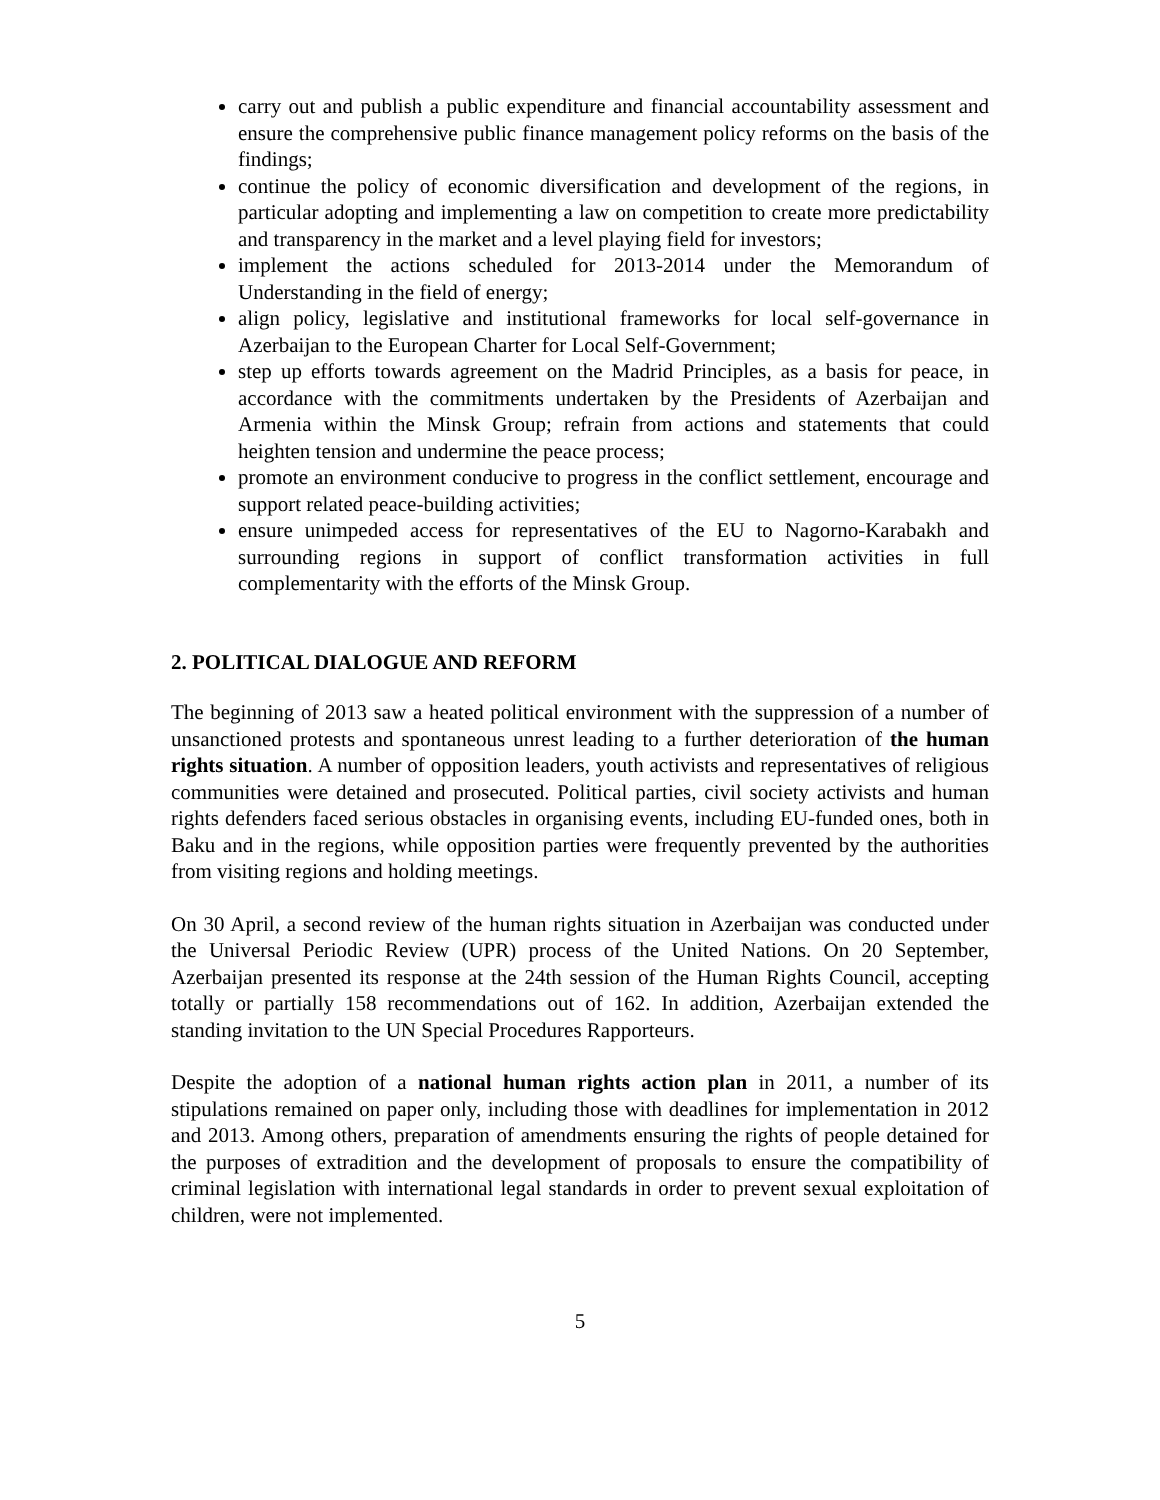carry out and publish a public expenditure and financial accountability assessment and ensure the comprehensive public finance management policy reforms on the basis of the findings;
continue the policy of economic diversification and development of the regions, in particular adopting and implementing a law on competition to create more predictability and transparency in the market and a level playing field for investors;
implement the actions scheduled for 2013-2014 under the Memorandum of Understanding in the field of energy;
align policy, legislative and institutional frameworks for local self-governance in Azerbaijan to the European Charter for Local Self-Government;
step up efforts towards agreement on the Madrid Principles, as a basis for peace, in accordance with the commitments undertaken by the Presidents of Azerbaijan and Armenia within the Minsk Group; refrain from actions and statements that could heighten tension and undermine the peace process;
promote an environment conducive to progress in the conflict settlement, encourage and support related peace-building activities;
ensure unimpeded access for representatives of the EU to Nagorno-Karabakh and surrounding regions in support of conflict transformation activities in full complementarity with the efforts of the Minsk Group.
2. POLITICAL DIALOGUE AND REFORM
The beginning of 2013 saw a heated political environment with the suppression of a number of unsanctioned protests and spontaneous unrest leading to a further deterioration of the human rights situation. A number of opposition leaders, youth activists and representatives of religious communities were detained and prosecuted. Political parties, civil society activists and human rights defenders faced serious obstacles in organising events, including EU-funded ones, both in Baku and in the regions, while opposition parties were frequently prevented by the authorities from visiting regions and holding meetings.
On 30 April, a second review of the human rights situation in Azerbaijan was conducted under the Universal Periodic Review (UPR) process of the United Nations. On 20 September, Azerbaijan presented its response at the 24th session of the Human Rights Council, accepting totally or partially 158 recommendations out of 162. In addition, Azerbaijan extended the standing invitation to the UN Special Procedures Rapporteurs.
Despite the adoption of a national human rights action plan in 2011, a number of its stipulations remained on paper only, including those with deadlines for implementation in 2012 and 2013. Among others, preparation of amendments ensuring the rights of people detained for the purposes of extradition and the development of proposals to ensure the compatibility of criminal legislation with international legal standards in order to prevent sexual exploitation of children, were not implemented.
5